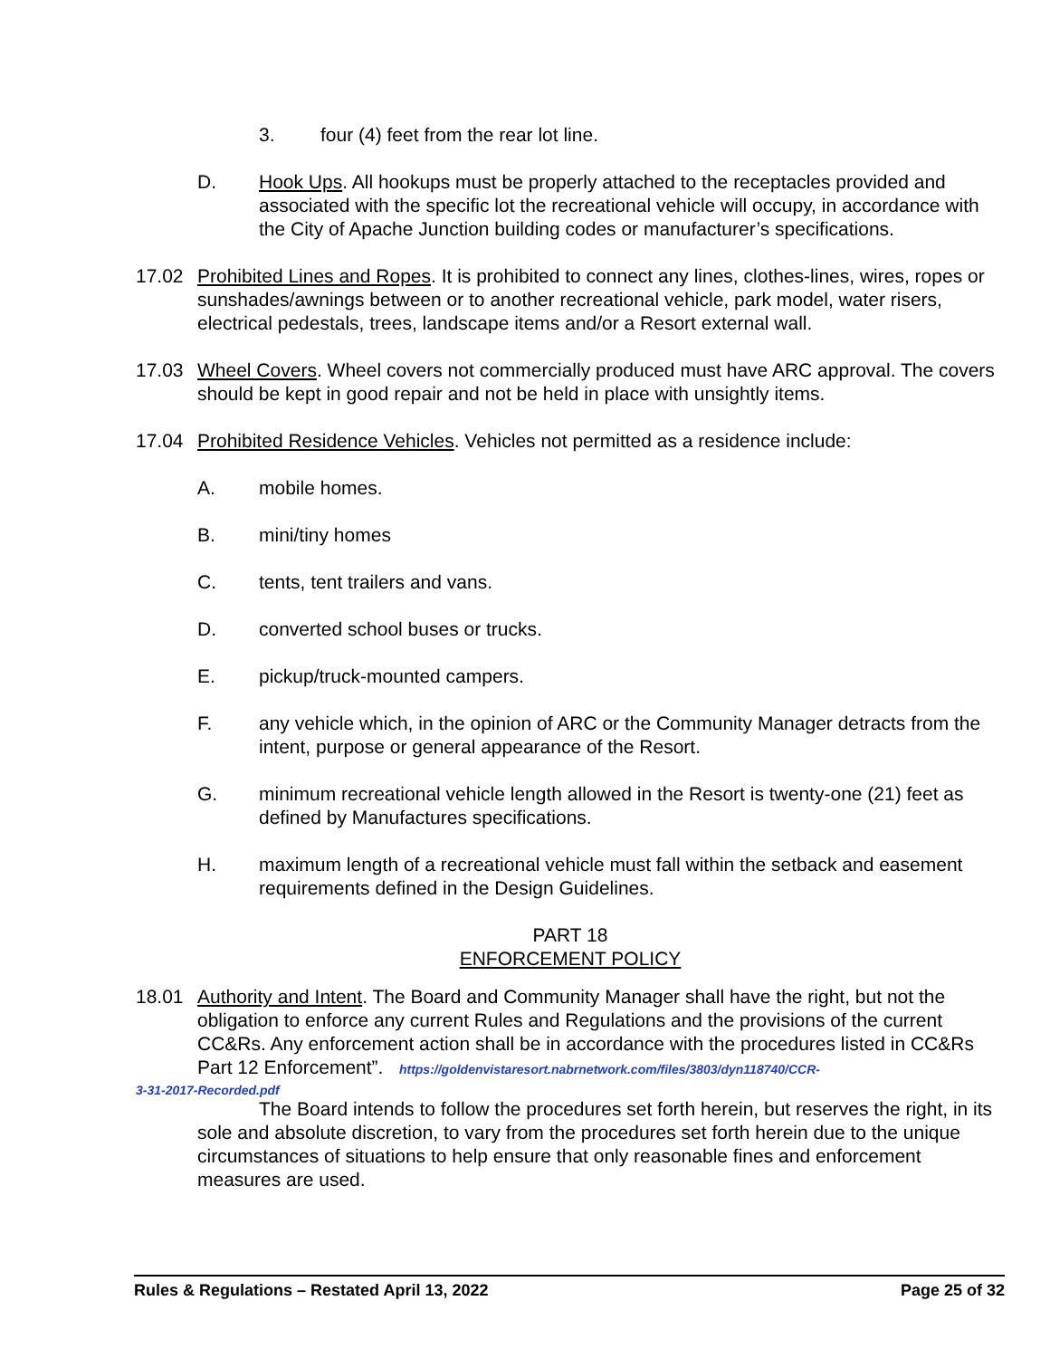3. four (4) feet from the rear lot line.
D. Hook Ups. All hookups must be properly attached to the receptacles provided and associated with the specific lot the recreational vehicle will occupy, in accordance with the City of Apache Junction building codes or manufacturer’s specifications.
17.02 Prohibited Lines and Ropes. It is prohibited to connect any lines, clothes-lines, wires, ropes or sunshades/awnings between or to another recreational vehicle, park model, water risers, electrical pedestals, trees, landscape items and/or a Resort external wall.
17.03 Wheel Covers. Wheel covers not commercially produced must have ARC approval. The covers should be kept in good repair and not be held in place with unsightly items.
17.04 Prohibited Residence Vehicles. Vehicles not permitted as a residence include:
A. mobile homes.
B. mini/tiny homes
C. tents, tent trailers and vans.
D. converted school buses or trucks.
E. pickup/truck-mounted campers.
F. any vehicle which, in the opinion of ARC or the Community Manager detracts from the intent, purpose or general appearance of the Resort.
G. minimum recreational vehicle length allowed in the Resort is twenty-one (21) feet as defined by Manufactures specifications.
H. maximum length of a recreational vehicle must fall within the setback and easement requirements defined in the Design Guidelines.
PART 18
ENFORCEMENT POLICY
18.01 Authority and Intent. The Board and Community Manager shall have the right, but not the obligation to enforce any current Rules and Regulations and the provisions of the current CC&Rs. Any enforcement action shall be in accordance with the procedures listed in CC&Rs Part 12 Enforcement”. https://goldenvistaresort.nabrnetwork.com/files/3803/dyn118740/CCR-
3-31-2017-Recorded.pdf
The Board intends to follow the procedures set forth herein, but reserves the right, in its sole and absolute discretion, to vary from the procedures set forth herein due to the unique circumstances of situations to help ensure that only reasonable fines and enforcement measures are used.
Rules & Regulations – Restated April 13, 2022 Page 25 of 32